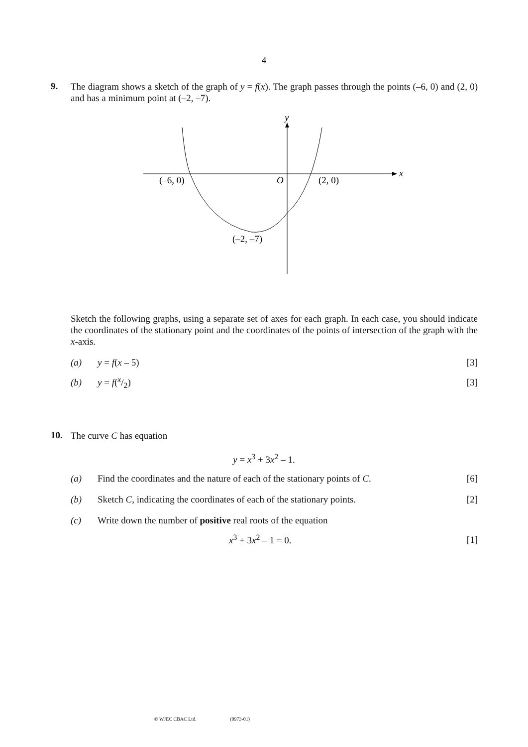4
9.
The diagram shows a sketch of the graph of y = f(x). The graph passes through the points (–6, 0) and (2, 0) and has a minimum point at (–2, –7).
y
x
(–6, 0)
O
(2, 0)
(–2, –7)
Sketch the following graphs, using a separate set of axes for each graph. In each case, you should indicate the coordinates of the stationary point and the coordinates of the points of intersection of the graph with the x-axis.
(a) y = f(x – 5) [3]
(b) y = f(x/2) [3]
10.
The curve C has equation
y = x<sup>3</sup> + 3x<sup>2</sup> – 1.
(a) Find the coordinates and the nature of each of the stationary points of C. [6]
(b) Sketch C, indicating the coordinates of each of the stationary points. [2]
(c) Write down the number of positive real roots of the equation
x<sup>3</sup> + 3x<sup>2</sup> – 1 = 0. [1]
© WJEC CBAC Ltd. (0973-01)